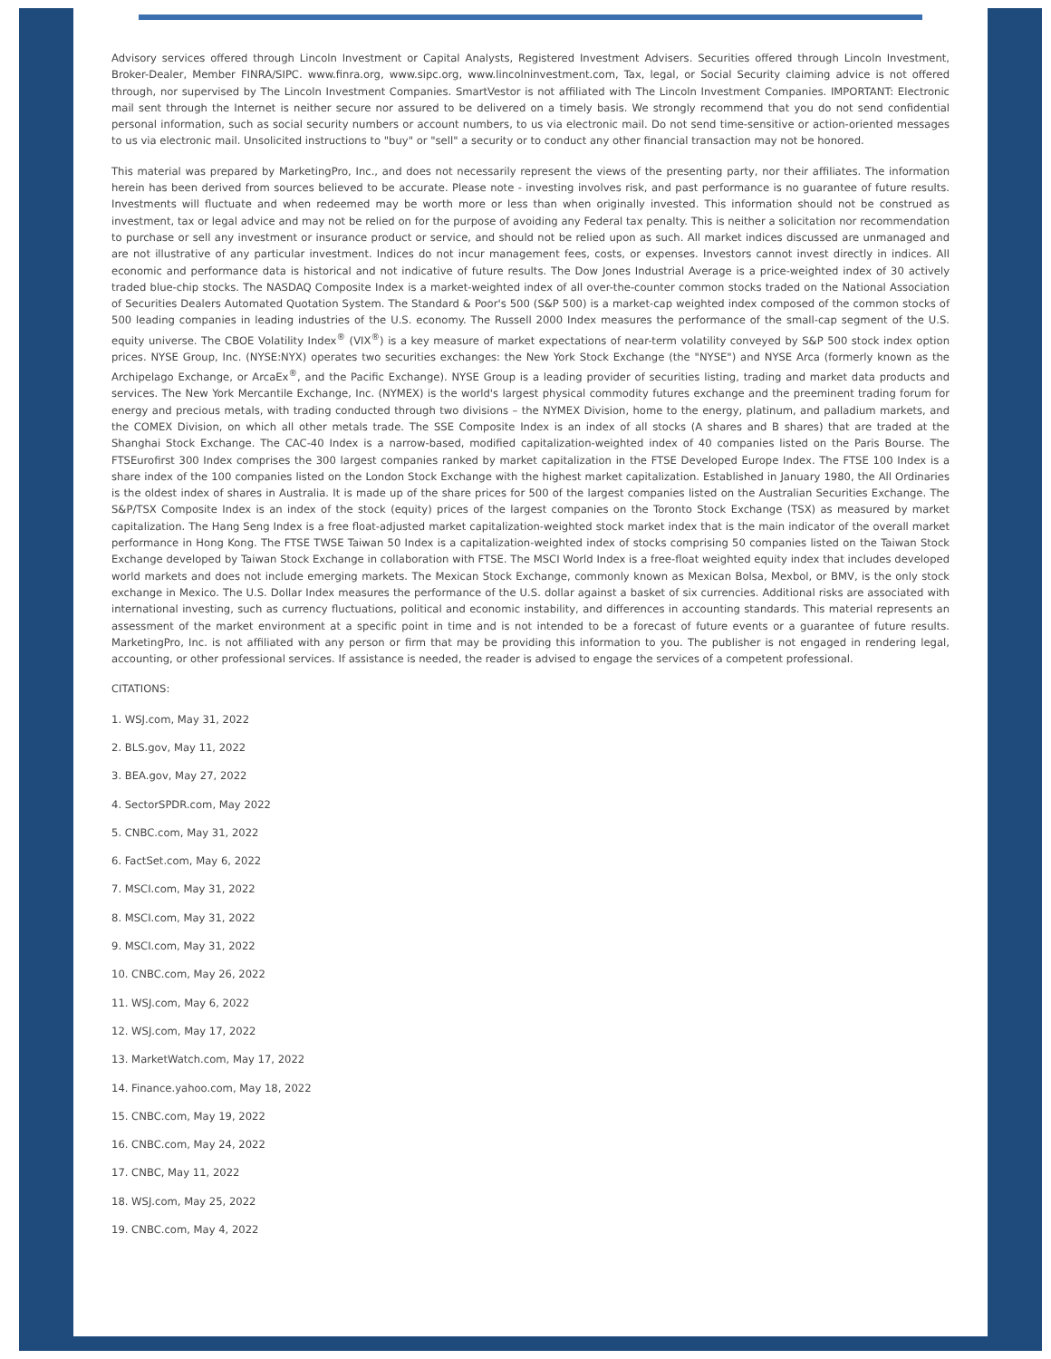Advisory services offered through Lincoln Investment or Capital Analysts, Registered Investment Advisers. Securities offered through Lincoln Investment, Broker-Dealer, Member FINRA/SIPC. www.finra.org, www.sipc.org, www.lincolninvestment.com, Tax, legal, or Social Security claiming advice is not offered through, nor supervised by The Lincoln Investment Companies. SmartVestor is not affiliated with The Lincoln Investment Companies. IMPORTANT: Electronic mail sent through the Internet is neither secure nor assured to be delivered on a timely basis. We strongly recommend that you do not send confidential personal information, such as social security numbers or account numbers, to us via electronic mail. Do not send time-sensitive or action-oriented messages to us via electronic mail. Unsolicited instructions to "buy" or "sell" a security or to conduct any other financial transaction may not be honored.
This material was prepared by MarketingPro, Inc., and does not necessarily represent the views of the presenting party, nor their affiliates. The information herein has been derived from sources believed to be accurate. Please note - investing involves risk, and past performance is no guarantee of future results. Investments will fluctuate and when redeemed may be worth more or less than when originally invested. This information should not be construed as investment, tax or legal advice and may not be relied on for the purpose of avoiding any Federal tax penalty. This is neither a solicitation nor recommendation to purchase or sell any investment or insurance product or service, and should not be relied upon as such. All market indices discussed are unmanaged and are not illustrative of any particular investment. Indices do not incur management fees, costs, or expenses. Investors cannot invest directly in indices. All economic and performance data is historical and not indicative of future results. The Dow Jones Industrial Average is a price-weighted index of 30 actively traded blue-chip stocks. The NASDAQ Composite Index is a market-weighted index of all over-the-counter common stocks traded on the National Association of Securities Dealers Automated Quotation System. The Standard & Poor's 500 (S&P 500) is a market-cap weighted index composed of the common stocks of 500 leading companies in leading industries of the U.S. economy. The Russell 2000 Index measures the performance of the small-cap segment of the U.S. equity universe. The CBOE Volatility Index<sup>®</sup> (VIX<sup>®</sup>) is a key measure of market expectations of near-term volatility conveyed by S&P 500 stock index option prices. NYSE Group, Inc. (NYSE:NYX) operates two securities exchanges: the New York Stock Exchange (the "NYSE") and NYSE Arca (formerly known as the Archipelago Exchange, or ArcaEx<sup>®</sup>, and the Pacific Exchange). NYSE Group is a leading provider of securities listing, trading and market data products and services. The New York Mercantile Exchange, Inc. (NYMEX) is the world's largest physical commodity futures exchange and the preeminent trading forum for energy and precious metals, with trading conducted through two divisions – the NYMEX Division, home to the energy, platinum, and palladium markets, and the COMEX Division, on which all other metals trade. The SSE Composite Index is an index of all stocks (A shares and B shares) that are traded at the Shanghai Stock Exchange. The CAC-40 Index is a narrow-based, modified capitalization-weighted index of 40 companies listed on the Paris Bourse. The FTSEurofirst 300 Index comprises the 300 largest companies ranked by market capitalization in the FTSE Developed Europe Index. The FTSE 100 Index is a share index of the 100 companies listed on the London Stock Exchange with the highest market capitalization. Established in January 1980, the All Ordinaries is the oldest index of shares in Australia. It is made up of the share prices for 500 of the largest companies listed on the Australian Securities Exchange. The S&P/TSX Composite Index is an index of the stock (equity) prices of the largest companies on the Toronto Stock Exchange (TSX) as measured by market capitalization. The Hang Seng Index is a free float-adjusted market capitalization-weighted stock market index that is the main indicator of the overall market performance in Hong Kong. The FTSE TWSE Taiwan 50 Index is a capitalization-weighted index of stocks comprising 50 companies listed on the Taiwan Stock Exchange developed by Taiwan Stock Exchange in collaboration with FTSE. The MSCI World Index is a free-float weighted equity index that includes developed world markets and does not include emerging markets. The Mexican Stock Exchange, commonly known as Mexican Bolsa, Mexbol, or BMV, is the only stock exchange in Mexico. The U.S. Dollar Index measures the performance of the U.S. dollar against a basket of six currencies. Additional risks are associated with international investing, such as currency fluctuations, political and economic instability, and differences in accounting standards. This material represents an assessment of the market environment at a specific point in time and is not intended to be a forecast of future events or a guarantee of future results. MarketingPro, Inc. is not affiliated with any person or firm that may be providing this information to you. The publisher is not engaged in rendering legal, accounting, or other professional services. If assistance is needed, the reader is advised to engage the services of a competent professional.
CITATIONS:
1. WSJ.com, May 31, 2022
2. BLS.gov, May 11, 2022
3. BEA.gov, May 27, 2022
4. SectorSPDR.com, May 2022
5. CNBC.com, May 31, 2022
6. FactSet.com, May 6, 2022
7. MSCI.com, May 31, 2022
8. MSCI.com, May 31, 2022
9. MSCI.com, May 31, 2022
10. CNBC.com, May 26, 2022
11. WSJ.com, May 6, 2022
12. WSJ.com, May 17, 2022
13. MarketWatch.com, May 17, 2022
14. Finance.yahoo.com, May 18, 2022
15. CNBC.com, May 19, 2022
16. CNBC.com, May 24, 2022
17. CNBC, May 11, 2022
18. WSJ.com, May 25, 2022
19. CNBC.com, May 4, 2022